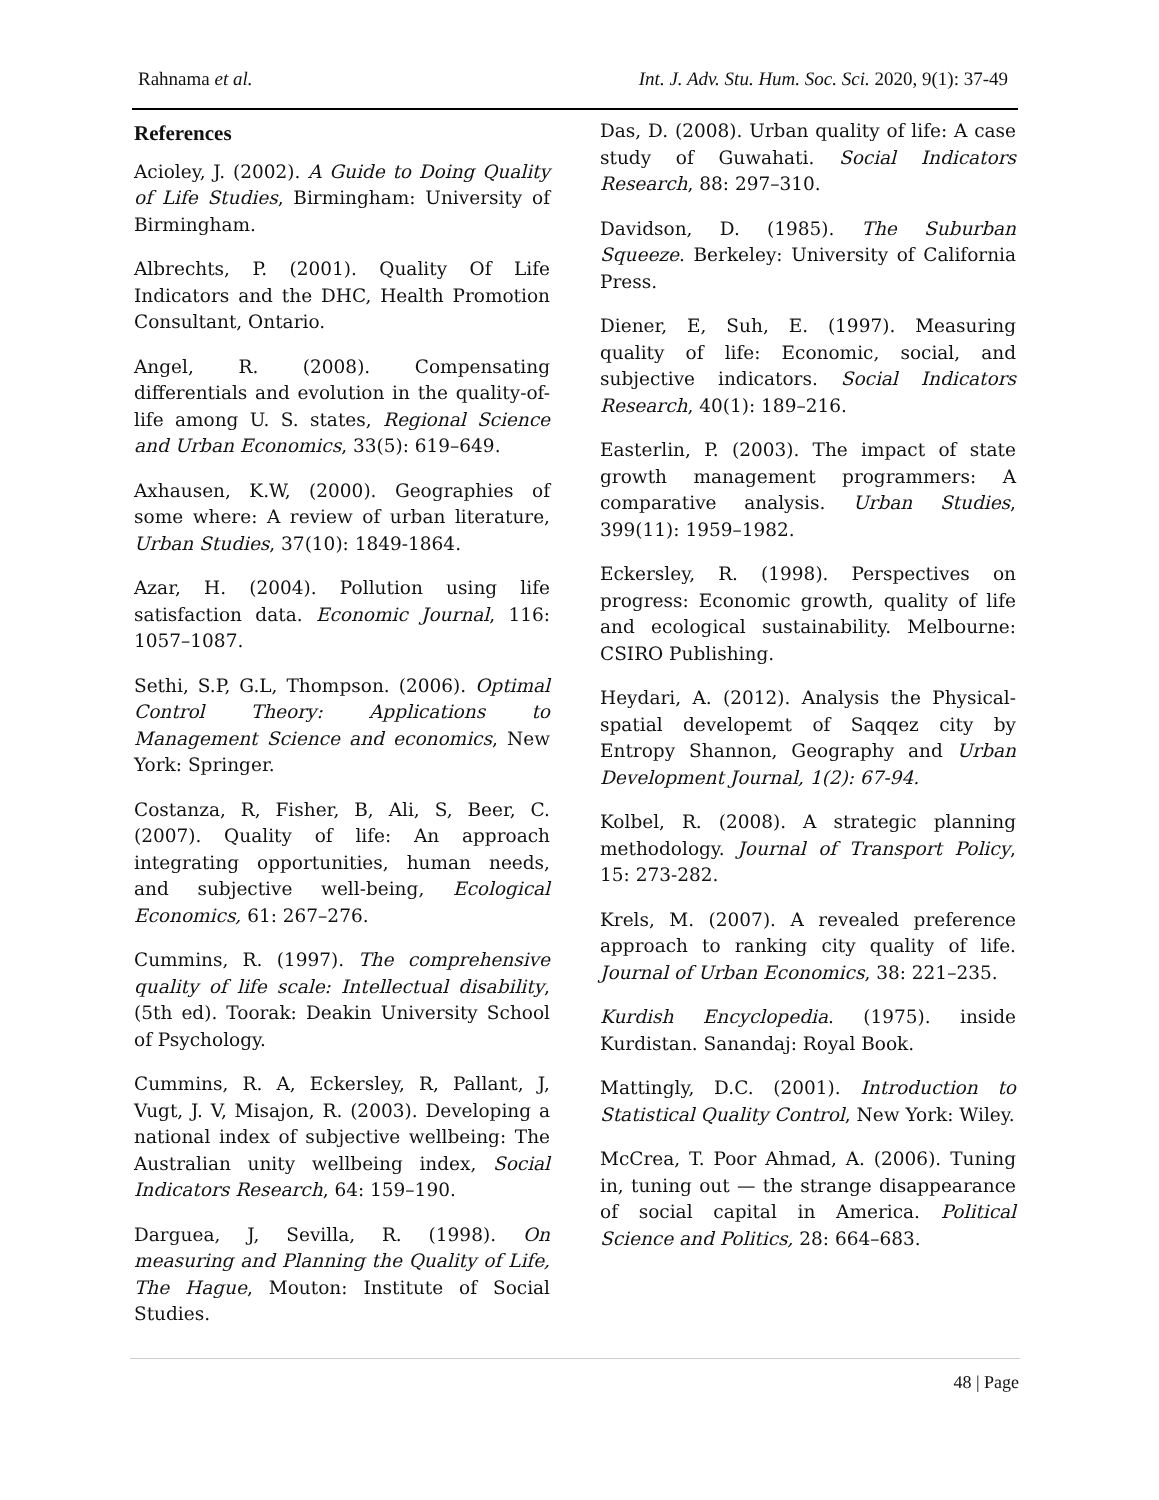Rahnama et al. Int. J. Adv. Stu. Hum. Soc. Sci. 2020, 9(1): 37-49
References
Acioley, J. (2002). A Guide to Doing Quality of Life Studies, Birmingham: University of Birmingham.
Albrechts, P. (2001). Quality Of Life Indicators and the DHC, Health Promotion Consultant, Ontario.
Angel, R. (2008). Compensating differentials and evolution in the quality-of-life among U. S. states, Regional Science and Urban Economics, 33(5): 619–649.
Axhausen, K.W, (2000). Geographies of some where: A review of urban literature, Urban Studies, 37(10): 1849-1864.
Azar, H. (2004). Pollution using life satisfaction data. Economic Journal, 116: 1057–1087.
Sethi, S.P, G.L, Thompson. (2006). Optimal Control Theory: Applications to Management Science and economics, New York: Springer.
Costanza, R, Fisher, B, Ali, S, Beer, C. (2007). Quality of life: An approach integrating opportunities, human needs, and subjective well-being, Ecological Economics, 61: 267–276.
Cummins, R. (1997). The comprehensive quality of life scale: Intellectual disability, (5th ed). Toorak: Deakin University School of Psychology.
Cummins, R. A, Eckersley, R, Pallant, J, Vugt, J. V, Misajon, R. (2003). Developing a national index of subjective wellbeing: The Australian unity wellbeing index, Social Indicators Research, 64: 159–190.
Darguea, J, Sevilla, R. (1998). On measuring and Planning the Quality of Life, The Hague, Mouton: Institute of Social Studies.
Das, D. (2008). Urban quality of life: A case study of Guwahati. Social Indicators Research, 88: 297–310.
Davidson, D. (1985). The Suburban Squeeze. Berkeley: University of California Press.
Diener, E, Suh, E. (1997). Measuring quality of life: Economic, social, and subjective indicators. Social Indicators Research, 40(1): 189–216.
Easterlin, P. (2003). The impact of state growth management programmers: A comparative analysis. Urban Studies, 399(11): 1959–1982.
Eckersley, R. (1998). Perspectives on progress: Economic growth, quality of life and ecological sustainability. Melbourne: CSIRO Publishing.
Heydari, A. (2012). Analysis the Physical-spatial developemt of Saqqez city by Entropy Shannon, Geography and Urban Development Journal, 1(2): 67-94.
Kolbel, R. (2008). A strategic planning methodology. Journal of Transport Policy, 15: 273-282.
Krels, M. (2007). A revealed preference approach to ranking city quality of life. Journal of Urban Economics, 38: 221–235.
Kurdish Encyclopedia. (1975). inside Kurdistan. Sanandaj: Royal Book.
Mattingly, D.C. (2001). Introduction to Statistical Quality Control, New York: Wiley.
McCrea, T. Poor Ahmad, A. (2006). Tuning in, tuning out — the strange disappearance of social capital in America. Political Science and Politics, 28: 664–683.
48 | Page